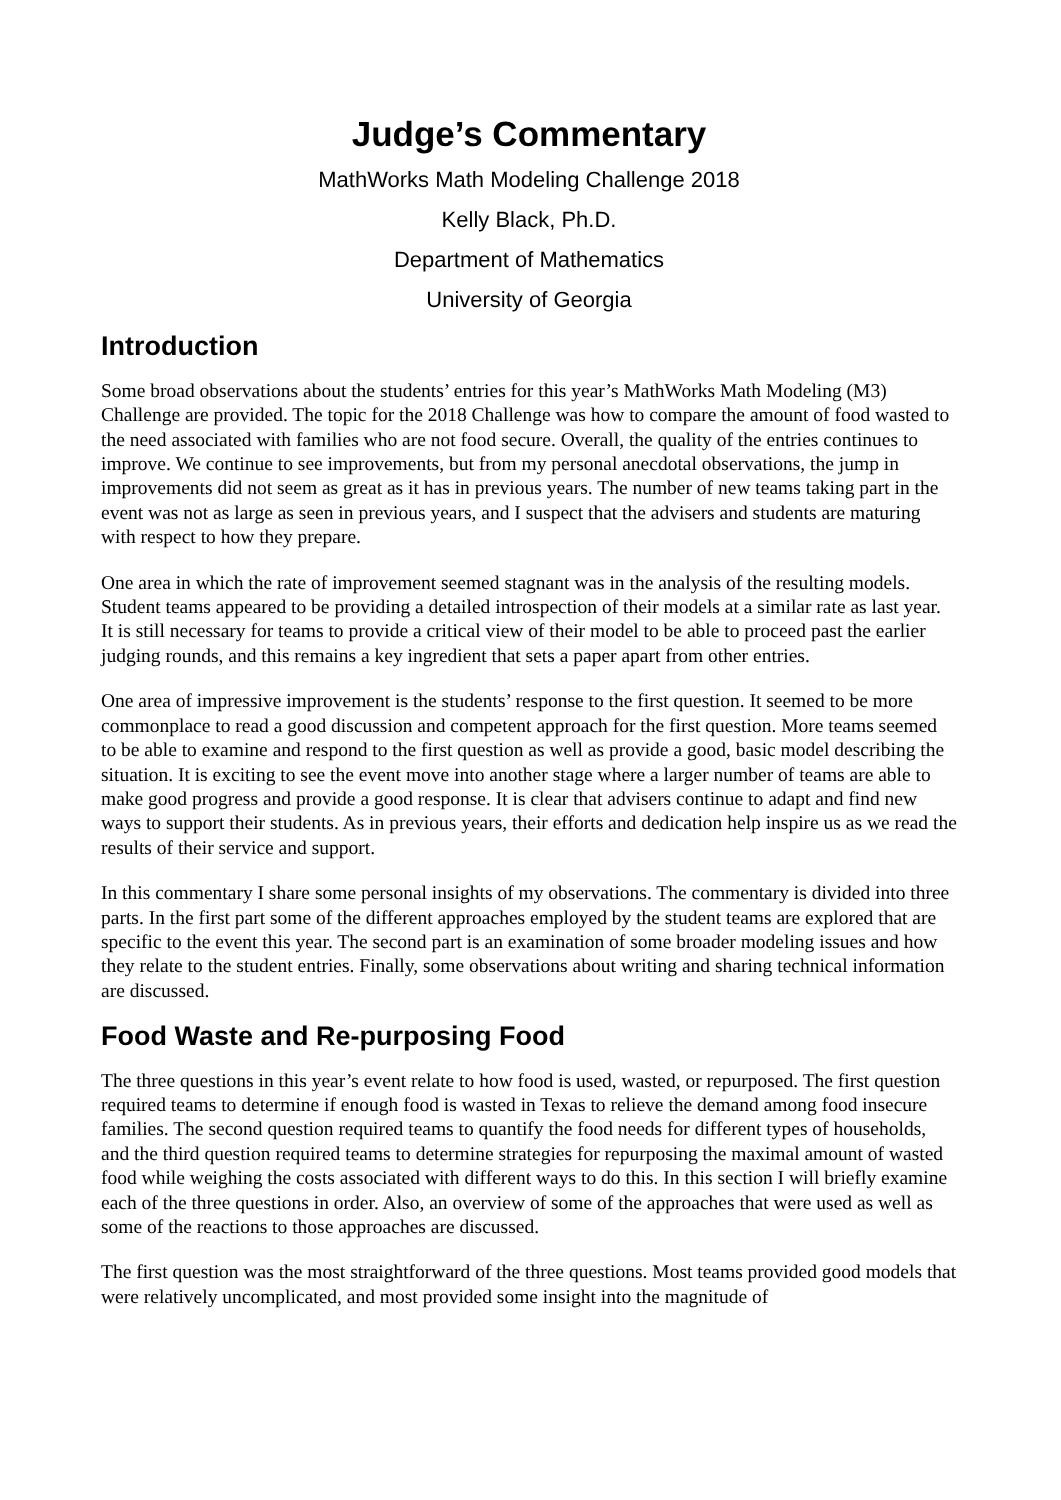Judge’s Commentary
MathWorks Math Modeling Challenge 2018
Kelly Black, Ph.D.
Department of Mathematics
University of Georgia
Introduction
Some broad observations about the students’ entries for this year’s MathWorks Math Modeling (M3) Challenge are provided. The topic for the 2018 Challenge was how to compare the amount of food wasted to the need associated with families who are not food secure. Overall, the quality of the entries continues to improve. We continue to see improvements, but from my personal anecdotal observations, the jump in improvements did not seem as great as it has in previous years. The number of new teams taking part in the event was not as large as seen in previous years, and I suspect that the advisers and students are maturing with respect to how they prepare.
One area in which the rate of improvement seemed stagnant was in the analysis of the resulting models. Student teams appeared to be providing a detailed introspection of their models at a similar rate as last year. It is still necessary for teams to provide a critical view of their model to be able to proceed past the earlier judging rounds, and this remains a key ingredient that sets a paper apart from other entries.
One area of impressive improvement is the students’ response to the first question. It seemed to be more commonplace to read a good discussion and competent approach for the first question. More teams seemed to be able to examine and respond to the first question as well as provide a good, basic model describing the situation. It is exciting to see the event move into another stage where a larger number of teams are able to make good progress and provide a good response. It is clear that advisers continue to adapt and find new ways to support their students. As in previous years, their efforts and dedication help inspire us as we read the results of their service and support.
In this commentary I share some personal insights of my observations. The commentary is divided into three parts. In the first part some of the different approaches employed by the student teams are explored that are specific to the event this year. The second part is an examination of some broader modeling issues and how they relate to the student entries. Finally, some observations about writing and sharing technical information are discussed.
Food Waste and Re-purposing Food
The three questions in this year’s event relate to how food is used, wasted, or repurposed. The first question required teams to determine if enough food is wasted in Texas to relieve the demand among food insecure families. The second question required teams to quantify the food needs for different types of households, and the third question required teams to determine strategies for repurposing the maximal amount of wasted food while weighing the costs associated with different ways to do this. In this section I will briefly examine each of the three questions in order. Also, an overview of some of the approaches that were used as well as some of the reactions to those approaches are discussed.
The first question was the most straightforward of the three questions. Most teams provided good models that were relatively uncomplicated, and most provided some insight into the magnitude of